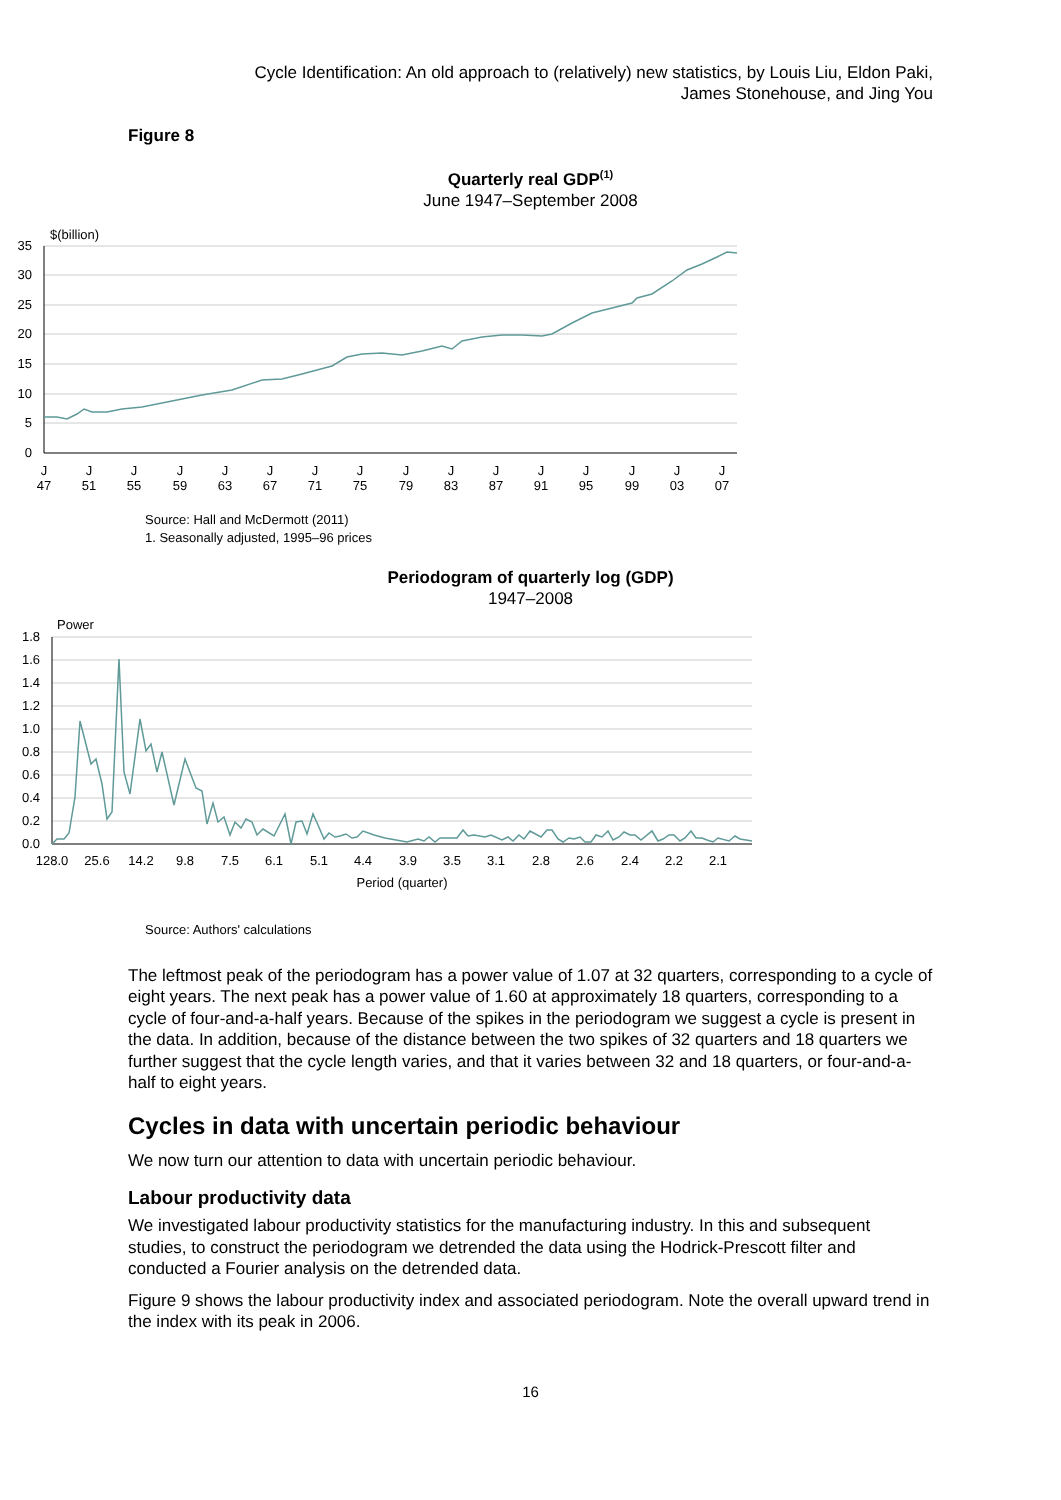Cycle Identification: An old approach to (relatively) new statistics, by Louis Liu, Eldon Paki,
James Stonehouse, and Jing You
Figure 8
Quarterly real GDP<sup>(1)</sup>
June 1947–September 2008
$(billion)
35
30
25
20
15
10
5
0
J
47
J
51
J
55
J
59
J
63
J
67
J
71
J
75
J
79
J
83
J
87
J
91
J
95
J
99
J
03
J
07
Source: Hall and McDermott (2011)
1. Seasonally adjusted, 1995–96 prices
Periodogram of quarterly log (GDP)
1947–2008
Power
1.8
1.6
1.4
1.2
1.0
0.8
0.6
0.4
0.2
0.0
128.0
25.6
14.2
9.8
7.5
6.1
5.1
4.4
3.9
3.5
3.1
2.8
2.6
2.4
2.2
2.1
Period (quarter)
Source: Authors' calculations
The leftmost peak of the periodogram has a power value of 1.07 at 32 quarters, corresponding to a cycle of eight years. The next peak has a power value of 1.60 at approximately 18 quarters, corresponding to a cycle of four-and-a-half years. Because of the spikes in the periodogram we suggest a cycle is present in the data. In addition, because of the distance between the two spikes of 32 quarters and 18 quarters we further suggest that the cycle length varies, and that it varies between 32 and 18 quarters, or four-and-a-half to eight years.
Cycles in data with uncertain periodic behaviour
We now turn our attention to data with uncertain periodic behaviour.
Labour productivity data
We investigated labour productivity statistics for the manufacturing industry. In this and subsequent studies, to construct the periodogram we detrended the data using the Hodrick-Prescott filter and conducted a Fourier analysis on the detrended data.
Figure 9 shows the labour productivity index and associated periodogram. Note the overall upward trend in the index with its peak in 2006.
16